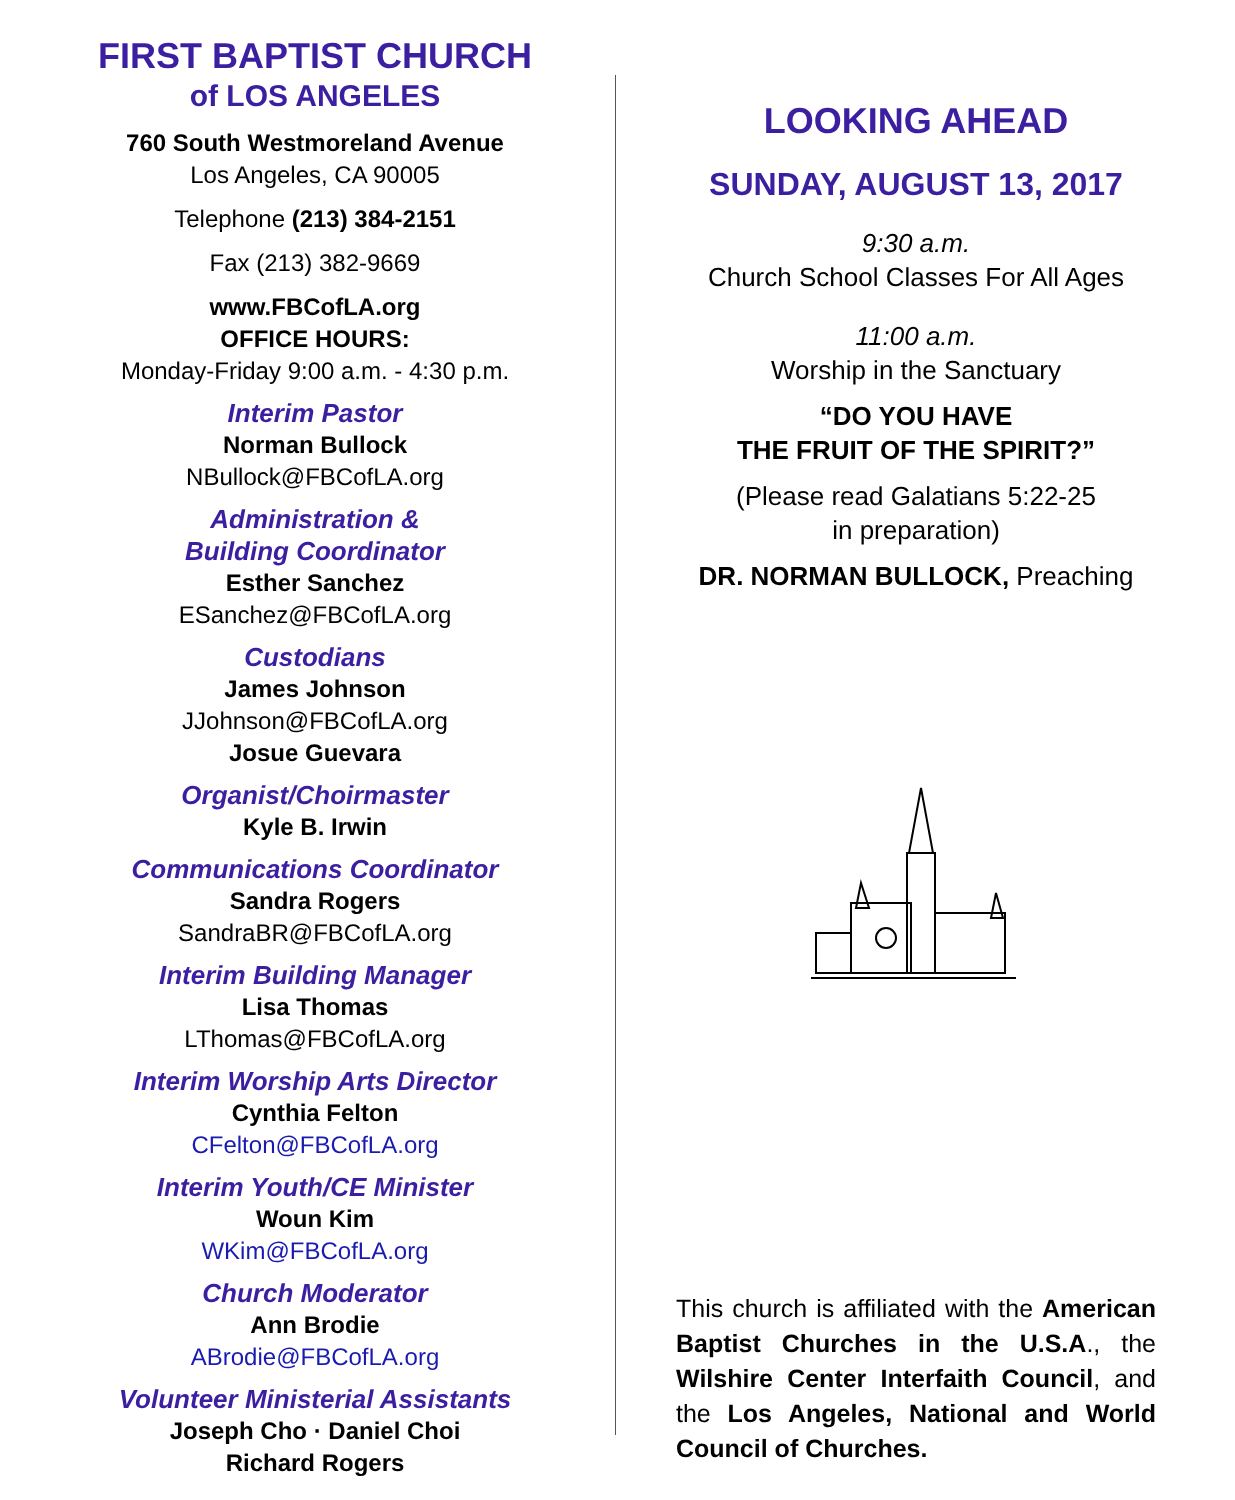FIRST BAPTIST CHURCH
of LOS ANGELES
760 South Westmoreland Avenue
Los Angeles, CA 90005
Telephone (213) 384-2151
Fax (213) 382-9669
www.FBCofLA.org
OFFICE HOURS:
Monday-Friday 9:00 a.m. - 4:30 p.m.
Interim Pastor
Norman Bullock
NBullock@FBCofLA.org
Administration &
Building Coordinator
Esther Sanchez
ESanchez@FBCofLA.org
Custodians
James Johnson
JJohnson@FBCofLA.org
Josue Guevara
Organist/Choirmaster
Kyle B. Irwin
Communications Coordinator
Sandra Rogers
SandraBR@FBCofLA.org
Interim Building Manager
Lisa Thomas
LThomas@FBCofLA.org
Interim Worship Arts Director
Cynthia Felton
CFelton@FBCofLA.org
Interim Youth/CE Minister
Woun Kim
WKim@FBCofLA.org
Church Moderator
Ann Brodie
ABrodie@FBCofLA.org
Volunteer Ministerial Assistants
Joseph Cho · Daniel Choi
Richard Rogers
LOOKING AHEAD
SUNDAY, AUGUST 13, 2017
9:30 a.m.
Church School Classes For All Ages
11:00 a.m.
Worship in the Sanctuary
“DO YOU HAVE
THE FRUIT OF THE SPIRIT?”
(Please read Galatians 5:22-25
in preparation)
DR. NORMAN BULLOCK, Preaching
This church is affiliated with the American Baptist Churches in the U.S.A., the Wilshire Center Interfaith Council, and the Los Angeles, National and World Council of Churches.